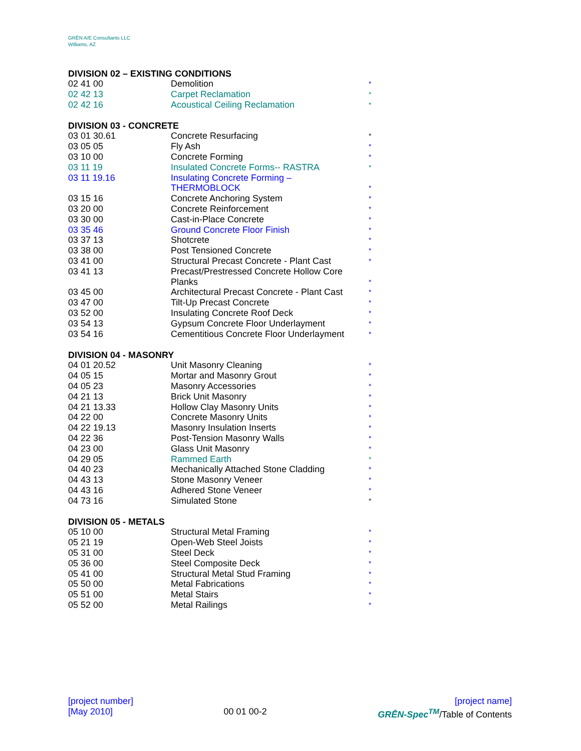GRĒN A/E Consultants LLC
Williams, AZ
DIVISION 02 – EXISTING CONDITIONS
| 02 41 00 | Demolition | * |
| 02 42 13 | Carpet Reclamation | * |
| 02 42 16 | Acoustical Ceiling Reclamation | * |
DIVISION 03 - CONCRETE
| 03 01 30.61 | Concrete Resurfacing | * |
| 03 05 05 | Fly Ash | * |
| 03 10 00 | Concrete Forming | * |
| 03 11 19 | Insulated Concrete Forms-- RASTRA | * |
| 03 11 19.16 | Insulating Concrete Forming – THERMOBLOCK | * |
| 03 15 16 | Concrete Anchoring System | * |
| 03 20 00 | Concrete Reinforcement | * |
| 03 30 00 | Cast-in-Place Concrete | * |
| 03 35 46 | Ground Concrete Floor Finish | * |
| 03 37 13 | Shotcrete | * |
| 03 38 00 | Post Tensioned Concrete | * |
| 03 41 00 | Structural Precast Concrete - Plant Cast | * |
| 03 41 13 | Precast/Prestressed Concrete Hollow Core Planks | * |
| 03 45 00 | Architectural Precast Concrete - Plant Cast | * |
| 03 47 00 | Tilt-Up Precast Concrete | * |
| 03 52 00 | Insulating Concrete Roof Deck | * |
| 03 54 13 | Gypsum Concrete Floor Underlayment | * |
| 03 54 16 | Cementitious Concrete Floor Underlayment | * |
DIVISION 04 - MASONRY
| 04 01 20.52 | Unit Masonry Cleaning | * |
| 04 05 15 | Mortar and Masonry Grout | * |
| 04 05 23 | Masonry Accessories | * |
| 04 21 13 | Brick Unit Masonry | * |
| 04 21 13.33 | Hollow Clay Masonry Units | * |
| 04 22 00 | Concrete Masonry Units | * |
| 04 22 19.13 | Masonry Insulation Inserts | * |
| 04 22 36 | Post-Tension Masonry Walls | * |
| 04 23 00 | Glass Unit Masonry | * |
| 04 29 05 | Rammed Earth | * |
| 04 40 23 | Mechanically Attached Stone Cladding | * |
| 04 43 13 | Stone Masonry Veneer | * |
| 04 43 16 | Adhered Stone Veneer | * |
| 04 73 16 | Simulated Stone | * |
DIVISION 05 - METALS
| 05 10 00 | Structural Metal Framing | * |
| 05 21 19 | Open-Web Steel Joists | * |
| 05 31 00 | Steel Deck | * |
| 05 36 00 | Steel Composite Deck | * |
| 05 41 00 | Structural Metal Stud Framing | * |
| 05 50 00 | Metal Fabrications | * |
| 05 51 00 | Metal Stairs | * |
| 05 52 00 | Metal Railings | * |
[project number] [project name]
[May 2010] 00 01 00-2 GRĒN-Spec<sup>TM</sup>/Table of Contents